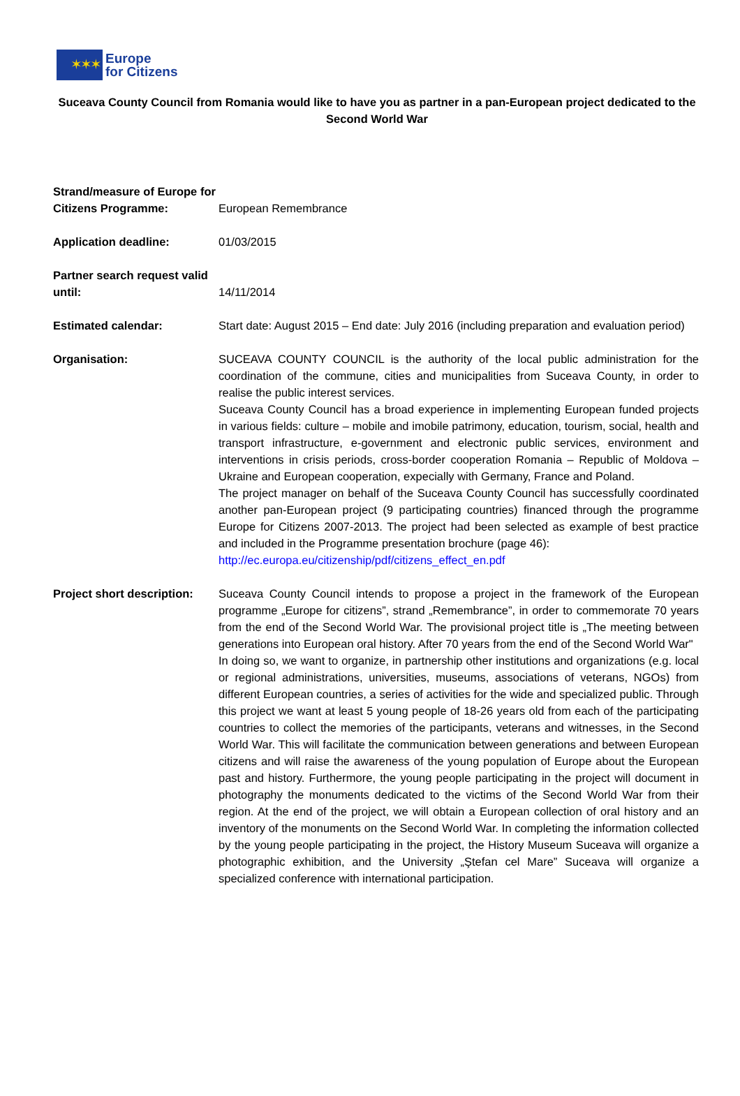✶✶✶
Europe
for Citizens
Suceava County Council from Romania would like to have you as partner in a pan-European project dedicated to the Second World War
| Strand/measure of Europe for Citizens Programme: | European Remembrance |
| Application deadline: | 01/03/2015 |
| Partner search request valid until: | 14/11/2014 |
| Estimated calendar: | Start date: August 2015 – End date: July 2016 (including preparation and evaluation period) |
| Organisation: | SUCEAVA COUNTY COUNCIL is the authority of the local public administration for the coordination of the commune, cities and municipalities from Suceava County, in order to realise the public interest services. Suceava County Council has a broad experience in implementing European funded projects in various fields: culture – mobile and imobile patrimony, education, tourism, social, health and transport infrastructure, e-government and electronic public services, environment and interventions in crisis periods, cross-border cooperation Romania – Republic of Moldova – Ukraine and European cooperation, expecially with Germany, France and Poland. The project manager on behalf of the Suceava County Council has successfully coordinated another pan-European project (9 participating countries) financed through the programme Europe for Citizens 2007-2013. The project had been selected as example of best practice and included in the Programme presentation brochure (page 46): http://ec.europa.eu/citizenship/pdf/citizens_effect_en.pdf |
| Project short description: | Suceava County Council intends to propose a project in the framework of the European programme „Europe for citizens”, strand „Remembrance”, in order to commemorate 70 years from the end of the Second World War. The provisional project title is „The meeting between generations into European oral history. After 70 years from the end of the Second World War" In doing so, we want to organize, in partnership other institutions and organizations (e.g. local or regional administrations, universities, museums, associations of veterans, NGOs) from different European countries, a series of activities for the wide and specialized public. Through this project we want at least 5 young people of 18-26 years old from each of the participating countries to collect the memories of the participants, veterans and witnesses, in the Second World War. This will facilitate the communication between generations and between European citizens and will raise the awareness of the young population of Europe about the European past and history. Furthermore, the young people participating in the project will document in photography the monuments dedicated to the victims of the Second World War from their region. At the end of the project, we will obtain a European collection of oral history and an inventory of the monuments on the Second World War. In completing the information collected by the young people participating in the project, the History Museum Suceava will organize a photographic exhibition, and the University „Ştefan cel Mare” Suceava will organize a specialized conference with international participation. |